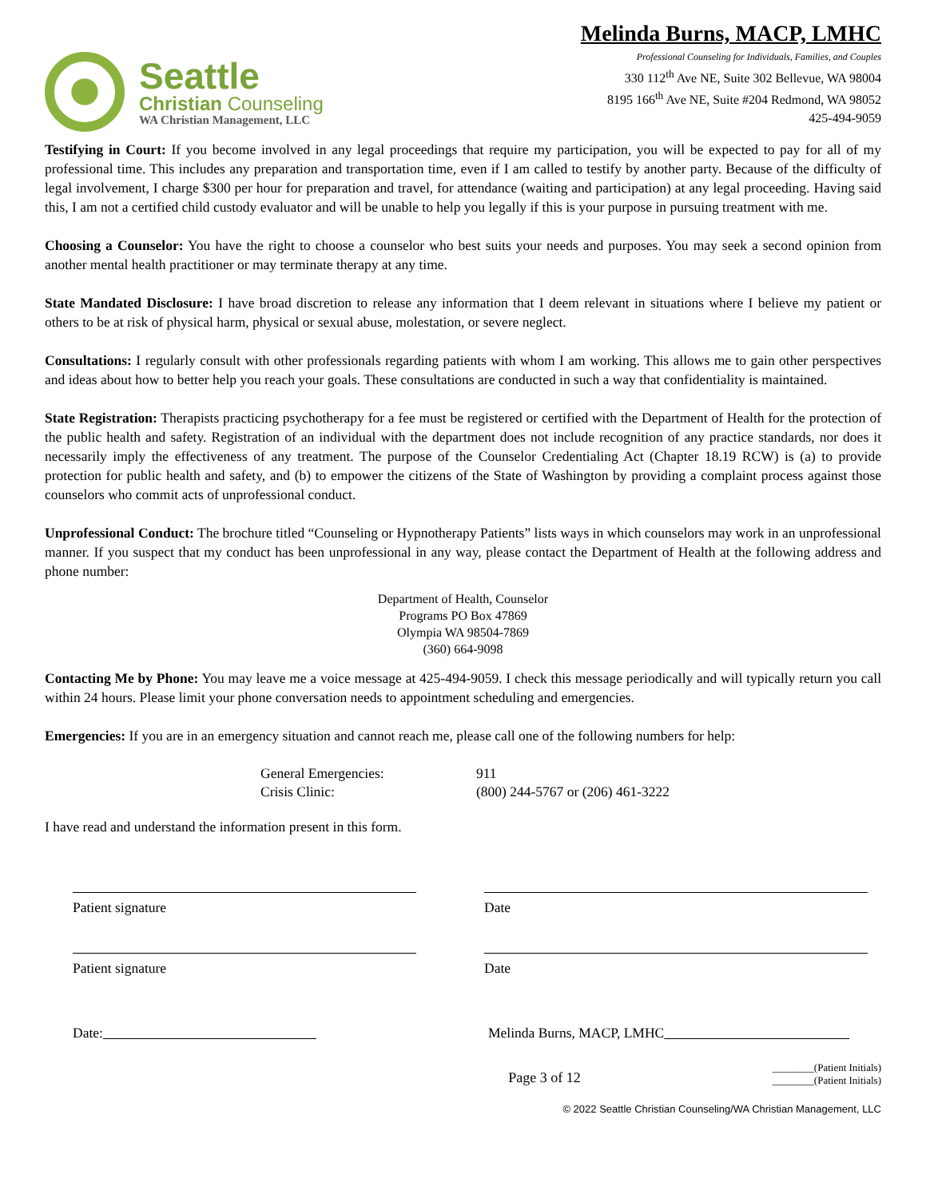Seattle
Christian Counseling
WA Christian Management, LLC
Melinda Burns, MACP, LMHC
Professional Counseling for Individuals, Families, and Couples
330 112<sup>th</sup> Ave NE, Suite 302 Bellevue, WA 98004
8195 166<sup>th</sup> Ave NE, Suite #204 Redmond, WA 98052
425-494-9059
Testifying in Court: If you become involved in any legal proceedings that require my participation, you will be expected to pay for all of my professional time. This includes any preparation and transportation time, even if I am called to testify by another party. Because of the difficulty of legal involvement, I charge $300 per hour for preparation and travel, for attendance (waiting and participation) at any legal proceeding. Having said this, I am not a certified child custody evaluator and will be unable to help you legally if this is your purpose in pursuing treatment with me.
Choosing a Counselor: You have the right to choose a counselor who best suits your needs and purposes. You may seek a second opinion from another mental health practitioner or may terminate therapy at any time.
State Mandated Disclosure: I have broad discretion to release any information that I deem relevant in situations where I believe my patient or others to be at risk of physical harm, physical or sexual abuse, molestation, or severe neglect.
Consultations: I regularly consult with other professionals regarding patients with whom I am working. This allows me to gain other perspectives and ideas about how to better help you reach your goals. These consultations are conducted in such a way that confidentiality is maintained.
State Registration: Therapists practicing psychotherapy for a fee must be registered or certified with the Department of Health for the protection of the public health and safety. Registration of an individual with the department does not include recognition of any practice standards, nor does it necessarily imply the effectiveness of any treatment. The purpose of the Counselor Credentialing Act (Chapter 18.19 RCW) is (a) to provide protection for public health and safety, and (b) to empower the citizens of the State of Washington by providing a complaint process against those counselors who commit acts of unprofessional conduct.
Unprofessional Conduct: The brochure titled “Counseling or Hypnotherapy Patients” lists ways in which counselors may work in an unprofessional manner. If you suspect that my conduct has been unprofessional in any way, please contact the Department of Health at the following address and phone number:
Department of Health, Counselor
Programs PO Box 47869
Olympia WA 98504-7869
(360) 664-9098
Contacting Me by Phone: You may leave me a voice message at 425-494-9059. I check this message periodically and will typically return you call within 24 hours. Please limit your phone conversation needs to appointment scheduling and emergencies.
Emergencies: If you are in an emergency situation and cannot reach me, please call one of the following numbers for help:
General Emergencies:
911
Crisis Clinic:
(800) 244-5767 or (206) 461-3222
I have read and understand the information present in this form.
Patient signature Date
Patient signature Date
Date: Melinda Burns, MACP, LMHC
Page 3 of 12 ________(Patient Initials)
________(Patient Initials)
© 2022 Seattle Christian Counseling/WA Christian Management, LLC